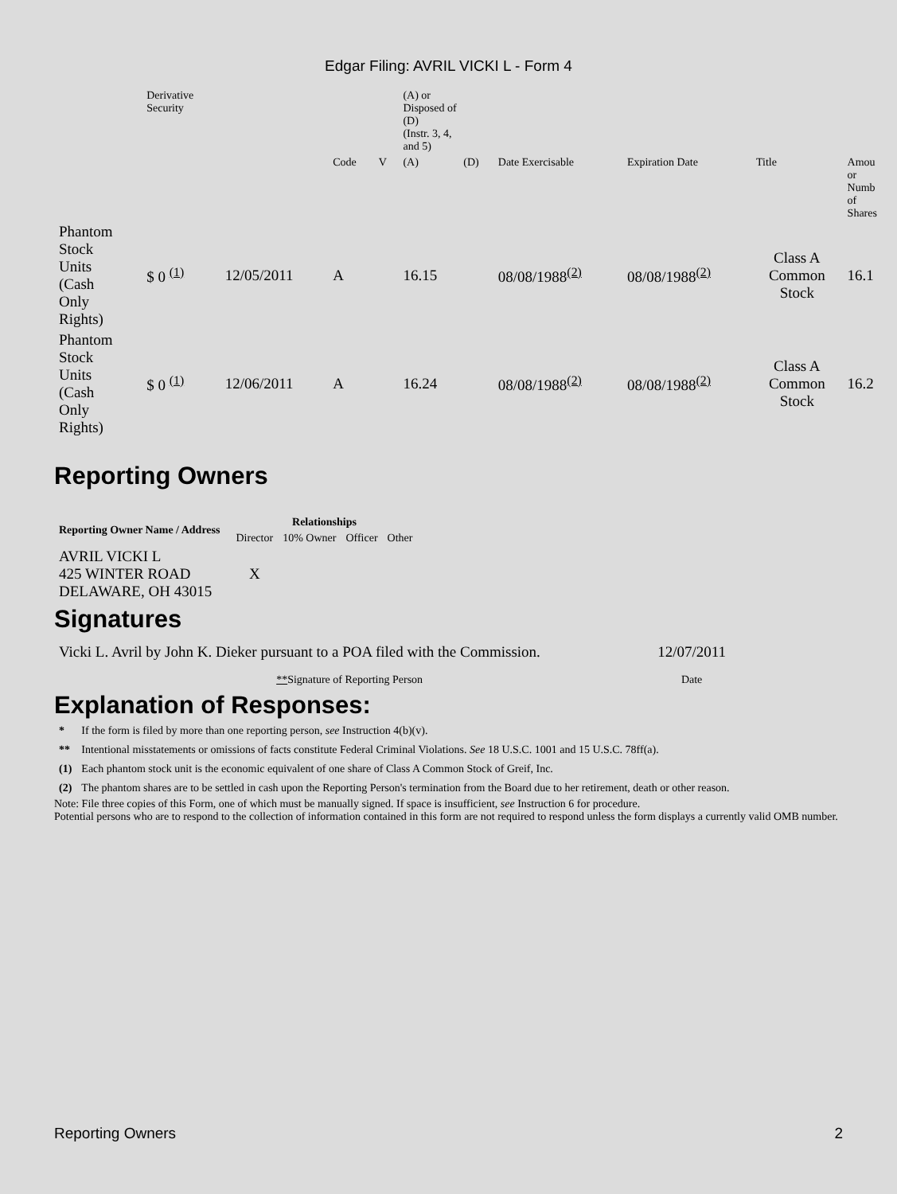Edgar Filing: AVRIL VICKI L - Form 4
| | Derivative Security | | | | (A) or Disposed of (D) (Instr. 3, 4, and 5) | | | | | |
| | | | Code | V | (A) | (D) | Date Exercisable | Expiration Date | Title | Amou or Numb of Shares |
| Phantom Stock Units (Cash Only Rights) | $ 0 <sup>(1)</sup> | 12/05/2011 | A | | 16.15 | | 08/08/1988<sup>(2)</sup> | 08/08/1988<sup>(2)</sup> | Class A Common Stock | 16.1 |
| Phantom Stock Units (Cash Only Rights) | $ 0 <sup>(1)</sup> | 12/06/2011 | A | | 16.24 | | 08/08/1988<sup>(2)</sup> | 08/08/1988<sup>(2)</sup> | Class A Common Stock | 16.2 |
Reporting Owners
| Reporting Owner Name / Address | Relationships | | | |
| --- | --- | --- | --- | --- |
| | Director | 10% Owner | Officer | Other |
| AVRIL VICKI L 425 WINTER ROAD DELAWARE, OH 43015 | X | | | |
Signatures
| Vicki L. Avril by John K. Dieker pursuant to a POA filed with the Commission. | 12/07/2011 |
| ** Signature of Reporting Person | Date |
Explanation of Responses:
| * | If the form is filed by more than one reporting person, see Instruction 4(b)(v). |
| ** | Intentional misstatements or omissions of facts constitute Federal Criminal Violations. See 18 U.S.C. 1001 and 15 U.S.C. 78ff(a). |
| (1) | Each phantom stock unit is the economic equivalent of one share of Class A Common Stock of Greif, Inc. |
| (2) | The phantom shares are to be settled in cash upon the Reporting Person's termination from the Board due to her retirement, death or other reason. |
Note: File three copies of this Form, one of which must be manually signed. If space is insufficient, see Instruction 6 for procedure.
Potential persons who are to respond to the collection of information contained in this form are not required to respond unless the form displays a currently valid OMB number.
Reporting Owners 2